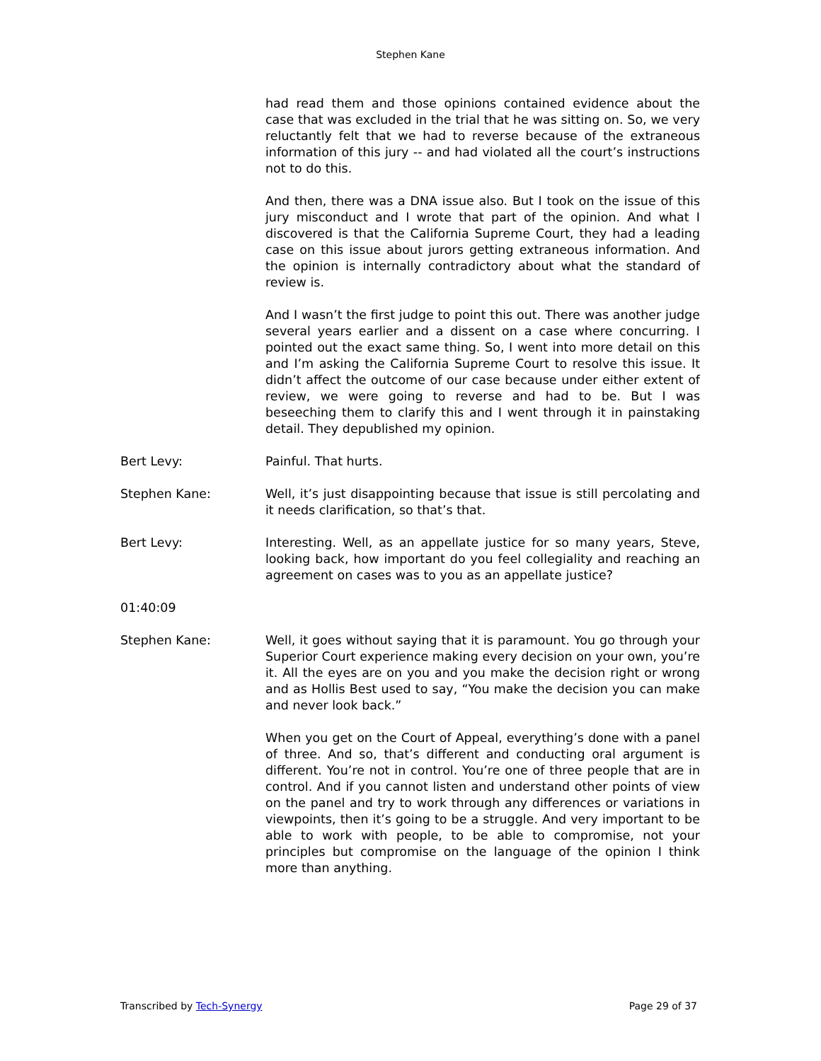Stephen Kane
had read them and those opinions contained evidence about the case that was excluded in the trial that he was sitting on. So, we very reluctantly felt that we had to reverse because of the extraneous information of this jury -- and had violated all the court’s instructions not to do this.
And then, there was a DNA issue also. But I took on the issue of this jury misconduct and I wrote that part of the opinion. And what I discovered is that the California Supreme Court, they had a leading case on this issue about jurors getting extraneous information. And the opinion is internally contradictory about what the standard of review is.
And I wasn’t the first judge to point this out. There was another judge several years earlier and a dissent on a case where concurring. I pointed out the exact same thing. So, I went into more detail on this and I’m asking the California Supreme Court to resolve this issue. It didn’t affect the outcome of our case because under either extent of review, we were going to reverse and had to be. But I was beseeching them to clarify this and I went through it in painstaking detail. They depublished my opinion.
Bert Levy: Painful. That hurts.
Stephen Kane: Well, it’s just disappointing because that issue is still percolating and it needs clarification, so that’s that.
Bert Levy: Interesting. Well, as an appellate justice for so many years, Steve, looking back, how important do you feel collegiality and reaching an agreement on cases was to you as an appellate justice?
01:40:09
Stephen Kane: Well, it goes without saying that it is paramount. You go through your Superior Court experience making every decision on your own, you’re it. All the eyes are on you and you make the decision right or wrong and as Hollis Best used to say, “You make the decision you can make and never look back.”
When you get on the Court of Appeal, everything’s done with a panel of three. And so, that’s different and conducting oral argument is different. You’re not in control. You’re one of three people that are in control. And if you cannot listen and understand other points of view on the panel and try to work through any differences or variations in viewpoints, then it’s going to be a struggle. And very important to be able to work with people, to be able to compromise, not your principles but compromise on the language of the opinion I think more than anything.
Transcribed by Tech-Synergy Page 29 of 37